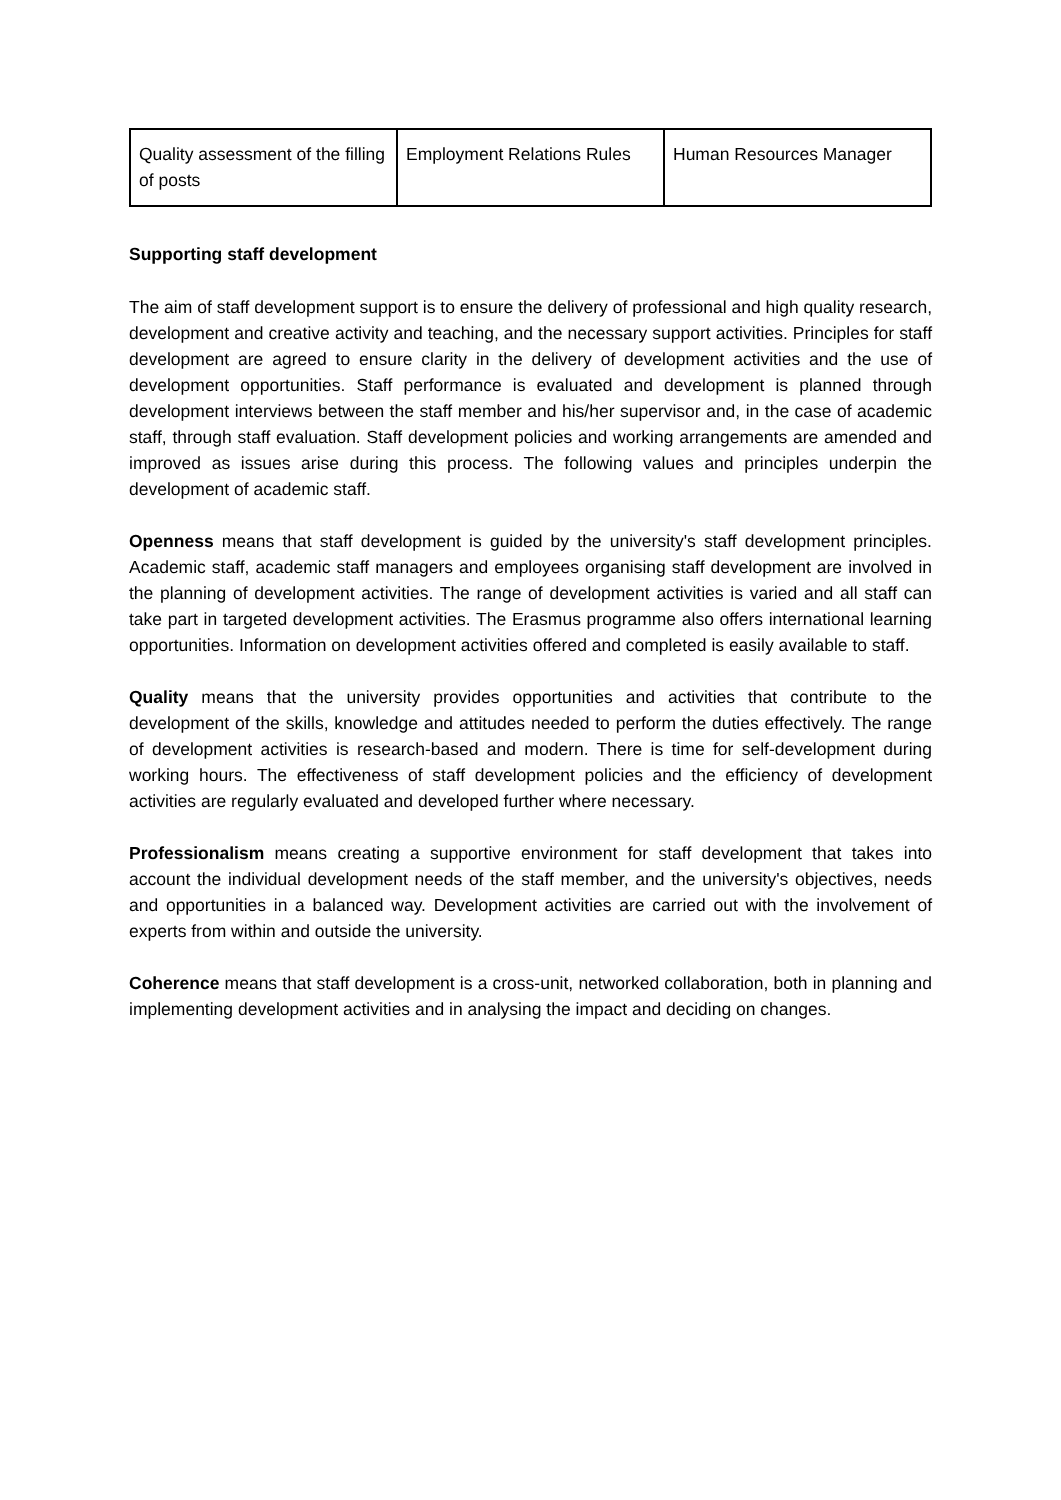| Quality assessment of the filling of posts | Employment Relations Rules | Human Resources Manager |
Supporting staff development
The aim of staff development support is to ensure the delivery of professional and high quality research, development and creative activity and teaching, and the necessary support activities. Principles for staff development are agreed to ensure clarity in the delivery of development activities and the use of development opportunities. Staff performance is evaluated and development is planned through development interviews between the staff member and his/her supervisor and, in the case of academic staff, through staff evaluation. Staff development policies and working arrangements are amended and improved as issues arise during this process. The following values and principles underpin the development of academic staff.
Openness means that staff development is guided by the university's staff development principles. Academic staff, academic staff managers and employees organising staff development are involved in the planning of development activities. The range of development activities is varied and all staff can take part in targeted development activities. The Erasmus programme also offers international learning opportunities. Information on development activities offered and completed is easily available to staff.
Quality means that the university provides opportunities and activities that contribute to the development of the skills, knowledge and attitudes needed to perform the duties effectively. The range of development activities is research-based and modern. There is time for self-development during working hours. The effectiveness of staff development policies and the efficiency of development activities are regularly evaluated and developed further where necessary.
Professionalism means creating a supportive environment for staff development that takes into account the individual development needs of the staff member, and the university's objectives, needs and opportunities in a balanced way. Development activities are carried out with the involvement of experts from within and outside the university.
Coherence means that staff development is a cross-unit, networked collaboration, both in planning and implementing development activities and in analysing the impact and deciding on changes.